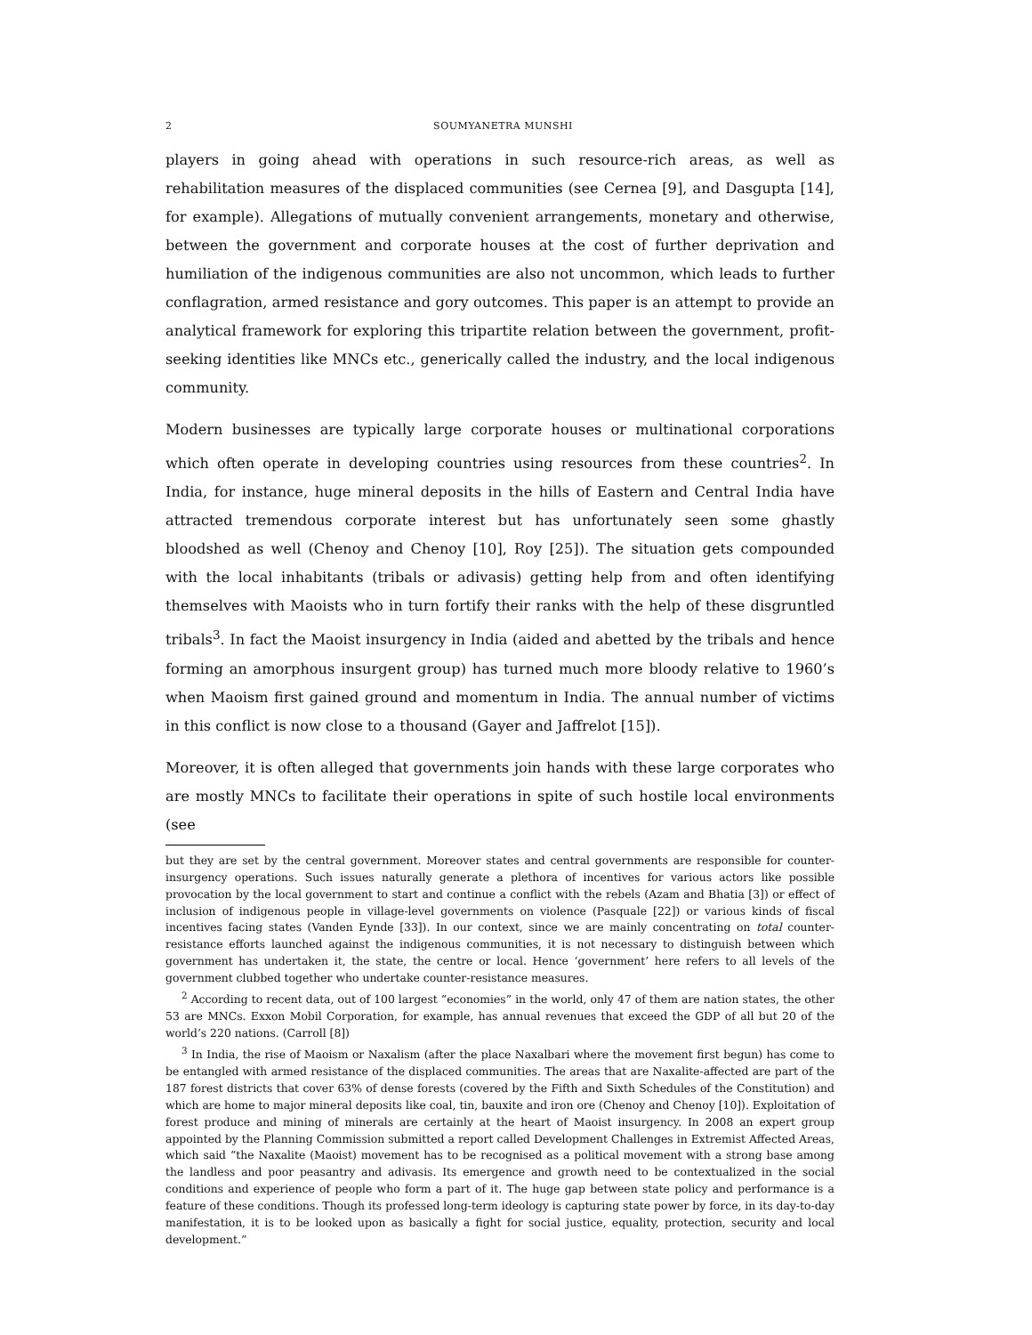2 SOUMYANETRA MUNSHI
players in going ahead with operations in such resource-rich areas, as well as rehabilitation measures of the displaced communities (see Cernea [9], and Dasgupta [14], for example). Allegations of mutually convenient arrangements, monetary and otherwise, between the government and corporate houses at the cost of further deprivation and humiliation of the indigenous communities are also not uncommon, which leads to further conflagration, armed resistance and gory outcomes. This paper is an attempt to provide an analytical framework for exploring this tripartite relation between the government, profit-seeking identities like MNCs etc., generically called the industry, and the local indigenous community.
Modern businesses are typically large corporate houses or multinational corporations which often operate in developing countries using resources from these countries<sup>2</sup>. In India, for instance, huge mineral deposits in the hills of Eastern and Central India have attracted tremendous corporate interest but has unfortunately seen some ghastly bloodshed as well (Chenoy and Chenoy [10], Roy [25]). The situation gets compounded with the local inhabitants (tribals or adivasis) getting help from and often identifying themselves with Maoists who in turn fortify their ranks with the help of these disgruntled tribals<sup>3</sup>. In fact the Maoist insurgency in India (aided and abetted by the tribals and hence forming an amorphous insurgent group) has turned much more bloody relative to 1960’s when Maoism first gained ground and momentum in India. The annual number of victims in this conflict is now close to a thousand (Gayer and Jaffrelot [15]).
Moreover, it is often alleged that governments join hands with these large corporates who are mostly MNCs to facilitate their operations in spite of such hostile local environments (see
but they are set by the central government. Moreover states and central governments are responsible for counter-insurgency operations. Such issues naturally generate a plethora of incentives for various actors like possible provocation by the local government to start and continue a conflict with the rebels (Azam and Bhatia [3]) or effect of inclusion of indigenous people in village-level governments on violence (Pasquale [22]) or various kinds of fiscal incentives facing states (Vanden Eynde [33]). In our context, since we are mainly concentrating on total counter-resistance efforts launched against the indigenous communities, it is not necessary to distinguish between which government has undertaken it, the state, the centre or local. Hence ‘government’ here refers to all levels of the government clubbed together who undertake counter-resistance measures.
<sup>2</sup> According to recent data, out of 100 largest “economies” in the world, only 47 of them are nation states, the other 53 are MNCs. Exxon Mobil Corporation, for example, has annual revenues that exceed the GDP of all but 20 of the world’s 220 nations. (Carroll [8])
<sup>3</sup> In India, the rise of Maoism or Naxalism (after the place Naxalbari where the movement first begun) has come to be entangled with armed resistance of the displaced communities. The areas that are Naxalite-affected are part of the 187 forest districts that cover 63% of dense forests (covered by the Fifth and Sixth Schedules of the Constitution) and which are home to major mineral deposits like coal, tin, bauxite and iron ore (Chenoy and Chenoy [10]). Exploitation of forest produce and mining of minerals are certainly at the heart of Maoist insurgency. In 2008 an expert group appointed by the Planning Commission submitted a report called Development Challenges in Extremist Affected Areas, which said “the Naxalite (Maoist) movement has to be recognised as a political movement with a strong base among the landless and poor peasantry and adivasis. Its emergence and growth need to be contextualized in the social conditions and experience of people who form a part of it. The huge gap between state policy and performance is a feature of these conditions. Though its professed long-term ideology is capturing state power by force, in its day-to-day manifestation, it is to be looked upon as basically a fight for social justice, equality, protection, security and local development.”